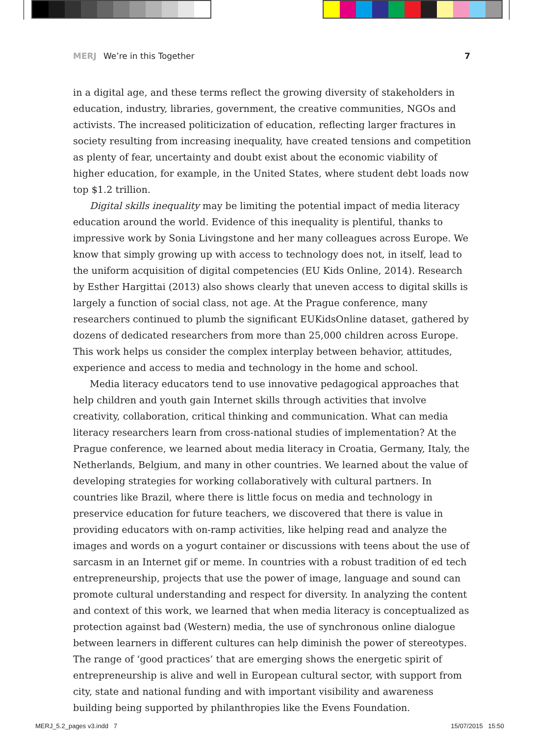MERJ We’re in this Together 7
in a digital age, and these terms reflect the growing diversity of stakeholders in education, industry, libraries, government, the creative communities, NGOs and activists. The increased politicization of education, reflecting larger fractures in society resulting from increasing inequality, have created tensions and competition as plenty of fear, uncertainty and doubt exist about the economic viability of higher education, for example, in the United States, where student debt loads now top $1.2 trillion.
Digital skills inequality may be limiting the potential impact of media literacy education around the world. Evidence of this inequality is plentiful, thanks to impressive work by Sonia Livingstone and her many colleagues across Europe. We know that simply growing up with access to technology does not, in itself, lead to the uniform acquisition of digital competencies (EU Kids Online, 2014). Research by Esther Hargittai (2013) also shows clearly that uneven access to digital skills is largely a function of social class, not age. At the Prague conference, many researchers continued to plumb the significant EUKidsOnline dataset, gathered by dozens of dedicated researchers from more than 25,000 children across Europe. This work helps us consider the complex interplay between behavior, attitudes, experience and access to media and technology in the home and school.
Media literacy educators tend to use innovative pedagogical approaches that help children and youth gain Internet skills through activities that involve creativity, collaboration, critical thinking and communication. What can media literacy researchers learn from cross-national studies of implementation? At the Prague conference, we learned about media literacy in Croatia, Germany, Italy, the Netherlands, Belgium, and many in other countries. We learned about the value of developing strategies for working collaboratively with cultural partners. In countries like Brazil, where there is little focus on media and technology in preservice education for future teachers, we discovered that there is value in providing educators with on-ramp activities, like helping read and analyze the images and words on a yogurt container or discussions with teens about the use of sarcasm in an Internet gif or meme. In countries with a robust tradition of ed tech entrepreneurship, projects that use the power of image, language and sound can promote cultural understanding and respect for diversity. In analyzing the content and context of this work, we learned that when media literacy is conceptualized as protection against bad (Western) media, the use of synchronous online dialogue between learners in different cultures can help diminish the power of stereotypes. The range of ‘good practices’ that are emerging shows the energetic spirit of entrepreneurship is alive and well in European cultural sector, with support from city, state and national funding and with important visibility and awareness building being supported by philanthropies like the Evens Foundation.
MERJ_5.2_pages v3.indd 7 15/07/2015 15:50